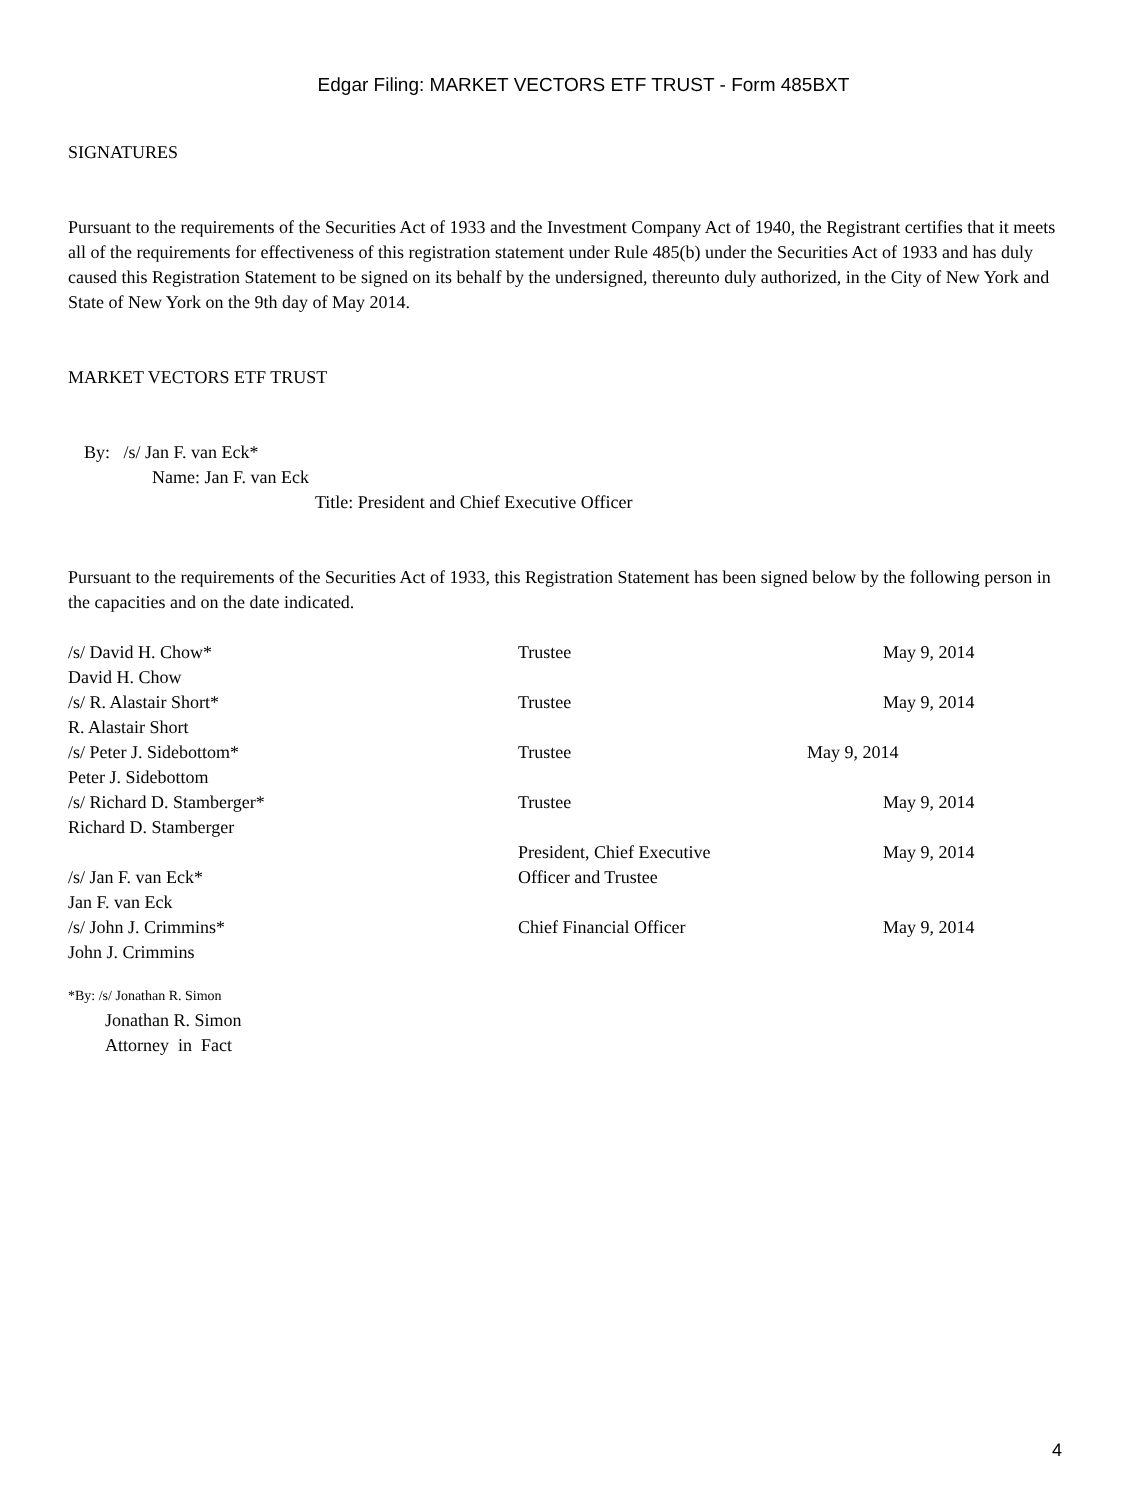Edgar Filing: MARKET VECTORS ETF TRUST - Form 485BXT
SIGNATURES
Pursuant to the requirements of the Securities Act of 1933 and the Investment Company Act of 1940, the Registrant certifies that it meets all of the requirements for effectiveness of this registration statement under Rule 485(b) under the Securities Act of 1933 and has duly caused this Registration Statement to be signed on its behalf by the undersigned, thereunto duly authorized, in the City of New York and State of New York on the 9th day of May 2014.
MARKET VECTORS ETF TRUST
By: /s/ Jan F. van Eck*
Name: Jan F. van Eck
Title: President and Chief Executive Officer
Pursuant to the requirements of the Securities Act of 1933, this Registration Statement has been signed below by the following person in the capacities and on the date indicated.
| /s/ David H. Chow* David H. Chow | Trustee | May 9, 2014 |
| /s/ R. Alastair Short* R. Alastair Short | Trustee | May 9, 2014 |
| /s/ Peter J. Sidebottom* Peter J. Sidebottom | Trustee | May 9, 2014 |
| /s/ Richard D. Stamberger* Richard D. Stamberger | Trustee | May 9, 2014 |
| /s/ Jan F. van Eck* Jan F. van Eck | President, Chief Executive Officer and Trustee | May 9, 2014 |
| /s/ John J. Crimmins* John J. Crimmins | Chief Financial Officer | May 9, 2014 |
*By: /s/ Jonathan R. Simon
Jonathan R. Simon
Attorney in Fact
4